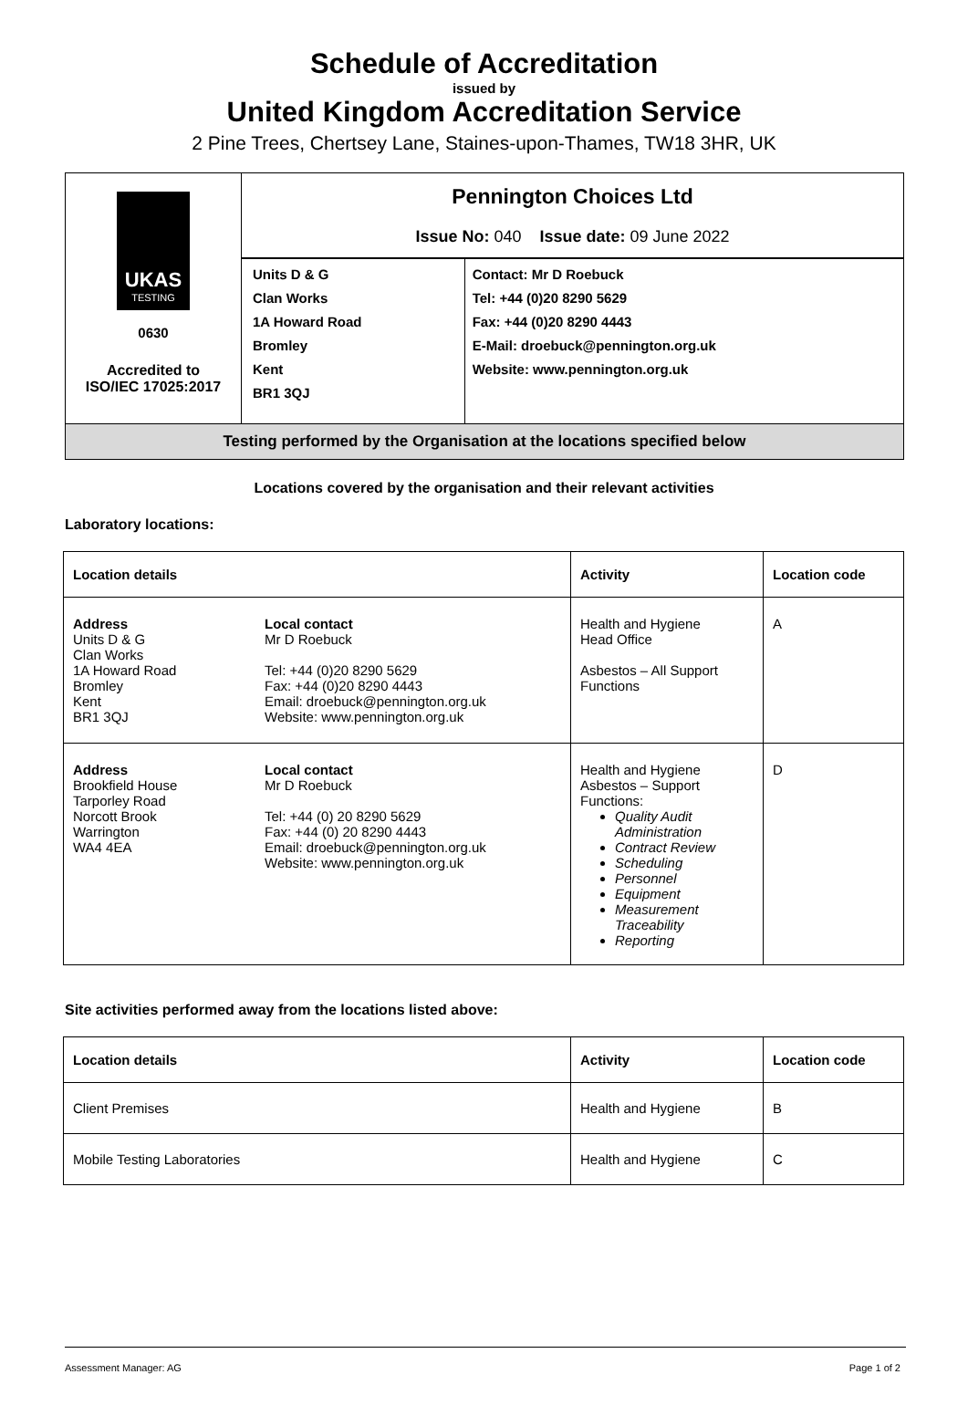Schedule of Accreditation
issued by
United Kingdom Accreditation Service
2 Pine Trees, Chertsey Lane, Staines-upon-Thames, TW18 3HR, UK
| UKAS TESTING 0630 Accredited to ISO/IEC 17025:2017 | Pennington Choices Ltd Issue No: 040 Issue date: 09 June 2022 | |
| | Units D & G Clan Works 1A Howard Road Bromley Kent BR1 3QJ | Contact: Mr D Roebuck Tel: +44 (0)20 8290 5629 Fax: +44 (0)20 8290 4443 E-Mail: droebuck@pennington.org.uk Website: www.pennington.org.uk |
| Testing performed by the Organisation at the locations specified below | | |
Locations covered by the organisation and their relevant activities
Laboratory locations:
| Location details | | Activity | Location code |
| --- | --- | --- | --- |
| Address Units D & G Clan Works 1A Howard Road Bromley Kent BR1 3QJ | Local contact Mr D Roebuck Tel: +44 (0)20 8290 5629 Fax: +44 (0)20 8290 4443 Email: droebuck@pennington.org.uk Website: www.pennington.org.uk | Health and Hygiene Head Office Asbestos – All Support Functions | A |
| Address Brookfield House Tarporley Road Norcott Brook Warrington WA4 4EA | Local contact Mr D Roebuck Tel: +44 (0) 20 8290 5629 Fax: +44 (0) 20 8290 4443 Email: droebuck@pennington.org.uk Website: www.pennington.org.uk | Health and Hygiene Asbestos – Support Functions: Quality Audit Administration Contract Review Scheduling Personnel Equipment Measurement Traceability Reporting | D |
Site activities performed away from the locations listed above:
| Location details | Activity | Location code |
| --- | --- | --- |
| Client Premises | Health and Hygiene | B |
| Mobile Testing Laboratories | Health and Hygiene | C |
Assessment Manager: AG Page 1 of 2